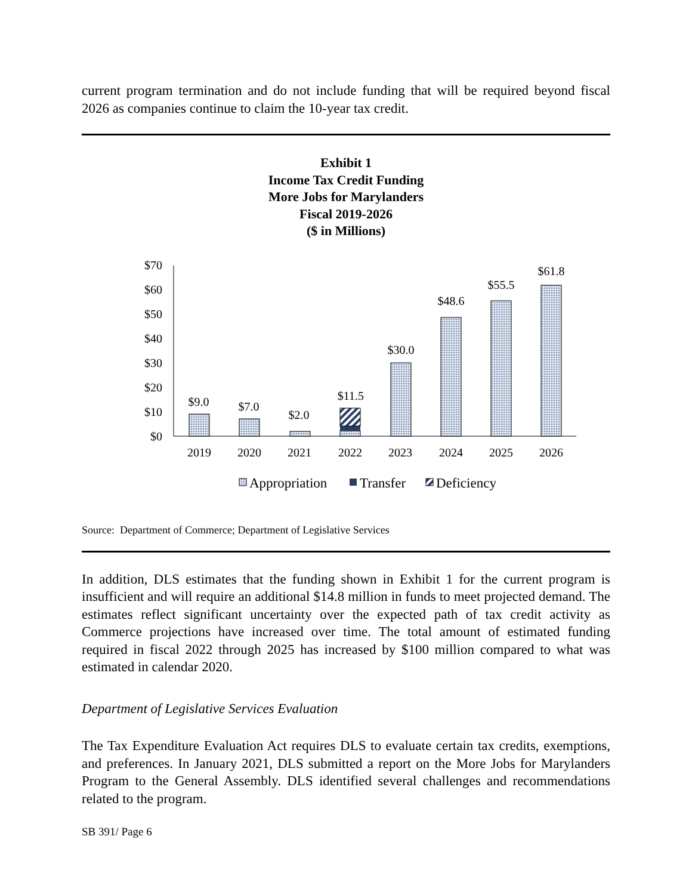current program termination and do not include funding that will be required beyond fiscal 2026 as companies continue to claim the 10-year tax credit.
Exhibit 1
Income Tax Credit Funding
More Jobs for Marylanders
Fiscal 2019-2026
($ in Millions)
$70
$60
$50
$40
$30
$20
$10
$0
$9.0
$7.0
$2.0
$11.5
$30.0
$48.6
$55.5
$61.8
2019
2020
2021
2022
2023
2024
2025
2026
Appropriation
Transfer
Deficiency
Source: Department of Commerce; Department of Legislative Services
In addition, DLS estimates that the funding shown in Exhibit 1 for the current program is insufficient and will require an additional $14.8 million in funds to meet projected demand. The estimates reflect significant uncertainty over the expected path of tax credit activity as Commerce projections have increased over time. The total amount of estimated funding required in fiscal 2022 through 2025 has increased by $100 million compared to what was estimated in calendar 2020.
Department of Legislative Services Evaluation
The Tax Expenditure Evaluation Act requires DLS to evaluate certain tax credits, exemptions, and preferences. In January 2021, DLS submitted a report on the More Jobs for Marylanders Program to the General Assembly. DLS identified several challenges and recommendations related to the program.
SB 391/ Page 6